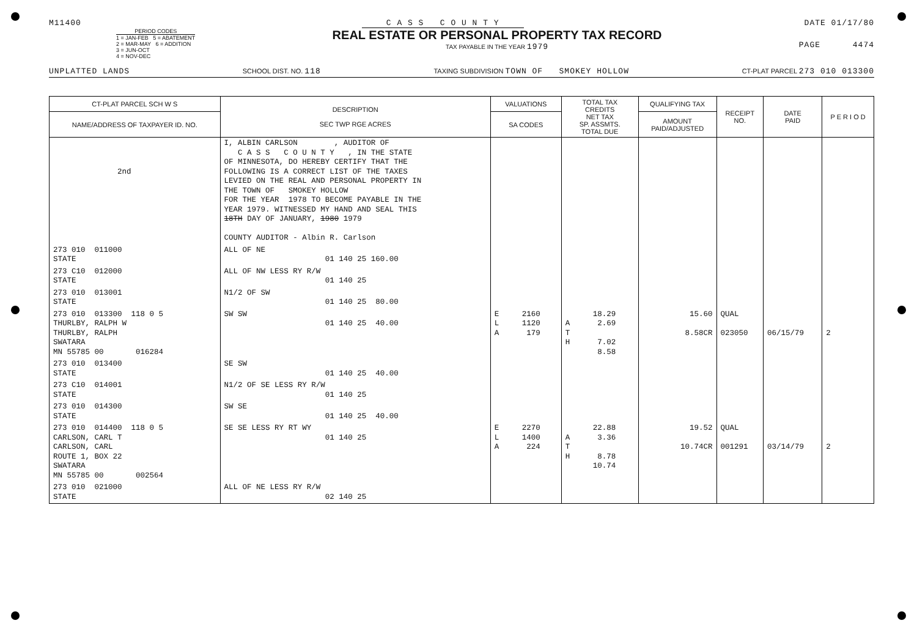M11400 C A S S C O U N T Y DATE 01/17/80
PERIOD CODES
1 = JAN-FEB 5 = ABATEMENT
2 = MAR-MAY 6 = ADDITION
3 = JUN-OCT
4 = NOV-DEC
REAL ESTATE OR PERSONAL PROPERTY TAX RECORD
TAX PAYABLE IN THE YEAR 1979
PAGE 4474
UNPLATTED LANDS SCHOOL DIST. NO. 118 TAXING SUBDIVISION TOWN OF SMOKEY HOLLOW CT-PLAT PARCEL 273 010 013300
| CT-PLAT PARCEL SCH W S | DESCRIPTION SEC TWP RGE ACRES | VALUATIONS | TOTAL TAX CREDITS NET TAX SP. ASSMTS. TOTAL DUE | QUALIFYING TAX | RECEIPT NO. | DATE PAID | P E R I O D |
| --- | --- | --- | --- | --- | --- | --- | --- |
| NAME/ADDRESS OF TAXPAYER ID. NO. | | SA CODES | | AMOUNT PAID/ADJUSTED | | | |
| 2nd | I, ALBIN CARLSON , AUDITOR OF C A S S C O U N T Y , IN THE STATE OF MINNESOTA, DO HEREBY CERTIFY THAT THE FOLLOWING IS A CORRECT LIST OF THE TAXES LEVIED ON THE REAL AND PERSONAL PROPERTY IN THE TOWN OF SMOKEY HOLLOW FOR THE YEAR 1978 TO BECOME PAYABLE IN THE YEAR 1979. WITNESSED MY HAND AND SEAL THIS 18TH DAY OF JANUARY, 1980 1979 COUNTY AUDITOR - Albin R. Carlson | | | | | | |
| 273 010 011000 STATE | ALL OF NE 01 140 25 160.00 | | | | | | |
| 273 C10 012000 STATE | ALL OF NW LESS RY R/W 01 140 25 | | | | | | |
| 273 010 013001 STATE | N1/2 OF SW 01 140 25 80.00 | | | | | | |
| 273 010 013300 118 0 5 THURLBY, RALPH W THURLBY, RALPH SWATARA MN 55785 00 016284 | SW SW 01 140 25 40.00 | E 2160 L 1120 A 179 | 18.29 A 2.69 T H 7.02 8.58 | 15.60 8.58CR | QUAL 023050 | 06/15/79 | 2 |
| 273 010 013400 STATE | SE SW 01 140 25 40.00 | | | | | | |
| 273 C10 014001 STATE | N1/2 OF SE LESS RY R/W 01 140 25 | | | | | | |
| 273 010 014300 STATE | SW SE 01 140 25 40.00 | | | | | | |
| 273 010 014400 118 0 5 CARLSON, CARL T CARLSON, CARL ROUTE 1, BOX 22 SWATARA MN 55785 00 002564 | SE SE LESS RY RT WY 01 140 25 | E 2270 L 1400 A 224 | 22.88 A 3.36 T H 8.78 10.74 | 19.52 10.74CR | QUAL 001291 | 03/14/79 | 2 |
| 273 010 021000 STATE | ALL OF NE LESS RY R/W 02 140 25 | | | | | | |